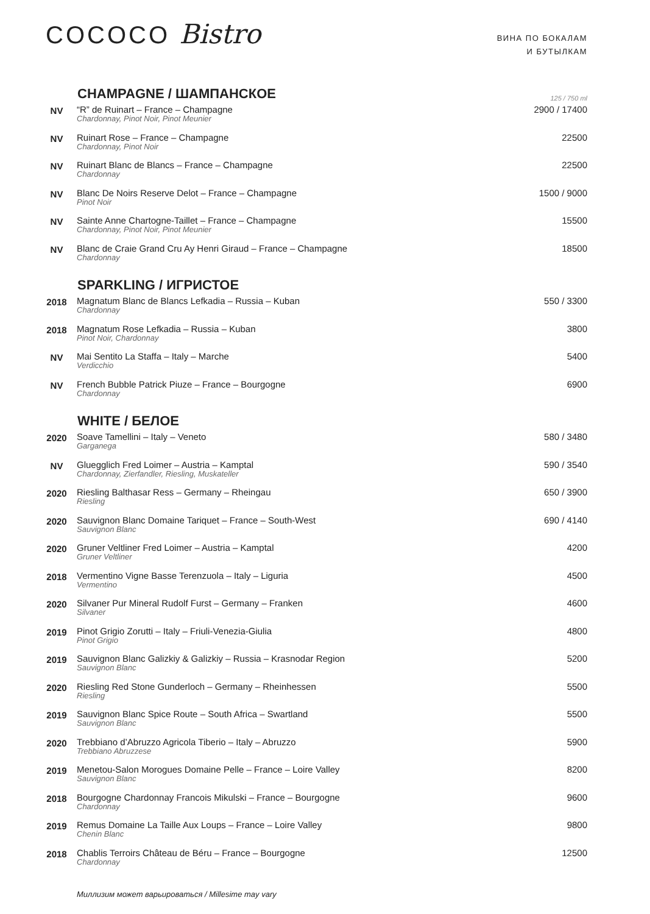COCOCO Bistro
ВИНА ПО БОКАЛАМ
И БУТЫЛКАМ
| | CHAMPAGNE / ШАМПАНСКОЕ | 125 / 750 ml |
| NV | “R” de Ruinart – France – Champagne Chardonnay, Pinot Noir, Pinot Meunier | 2900 / 17400 |
| NV | Ruinart Rose – France – Champagne Chardonnay, Pinot Noir | 22500 |
| NV | Ruinart Blanc de Blancs – France – Champagne Chardonnay | 22500 |
| NV | Blanc De Noirs Reserve Delot – France – Champagne Pinot Noir | 1500 / 9000 |
| NV | Sainte Anne Chartogne-Taillet – France – Champagne Chardonnay, Pinot Noir, Pinot Meunier | 15500 |
| NV | Blanc de Craie Grand Cru Ay Henri Giraud – France – Champagne Chardonnay | 18500 |
| | SPARKLING / ИГРИСТОЕ | |
| 2018 | Magnatum Blanc de Blancs Lefkadia – Russia – Kuban Chardonnay | 550 / 3300 |
| 2018 | Magnatum Rose Lefkadia – Russia – Kuban Pinot Noir, Chardonnay | 3800 |
| NV | Mai Sentito La Staffa – Italy – Marche Verdicchio | 5400 |
| NV | French Bubble Patrick Piuze – France – Bourgogne Chardonnay | 6900 |
| | WHITE / БЕЛОЕ | |
| 2020 | Soave Tamellini – Italy – Veneto Garganega | 580 / 3480 |
| NV | Gluegglich Fred Loimer – Austria – Kamptal Chardonnay, Zierfandler, Riesling, Muskateller | 590 / 3540 |
| 2020 | Riesling Balthasar Ress – Germany – Rheingau Riesling | 650 / 3900 |
| 2020 | Sauvignon Blanc Domaine Tariquet – France – South-West Sauvignon Blanc | 690 / 4140 |
| 2020 | Gruner Veltliner Fred Loimer – Austria – Kamptal Gruner Veltliner | 4200 |
| 2018 | Vermentino Vigne Basse Terenzuola – Italy – Liguria Vermentino | 4500 |
| 2020 | Silvaner Pur Mineral Rudolf Furst – Germany – Franken Silvaner | 4600 |
| 2019 | Pinot Grigio Zorutti – Italy – Friuli-Venezia-Giulia Pinot Grigio | 4800 |
| 2019 | Sauvignon Blanc Galizkiy & Galizkiy – Russia – Krasnodar Region Sauvignon Blanc | 5200 |
| 2020 | Riesling Red Stone Gunderloch – Germany – Rheinhessen Riesling | 5500 |
| 2019 | Sauvignon Blanc Spice Route – South Africa – Swartland Sauvignon Blanc | 5500 |
| 2020 | Trebbiano d’Abruzzo Agricola Tiberio – Italy – Abruzzo Trebbiano Abruzzese | 5900 |
| 2019 | Menetou-Salon Morogues Domaine Pelle – France – Loire Valley Sauvignon Blanc | 8200 |
| 2018 | Bourgogne Chardonnay Francois Mikulski – France – Bourgogne Chardonnay | 9600 |
| 2019 | Remus Domaine La Taille Aux Loups – France – Loire Valley Chenin Blanc | 9800 |
| 2018 | Chablis Terroirs Château de Béru – France – Bourgogne Chardonnay | 12500 |
Миллизим может варьироваться / Millesime may vary